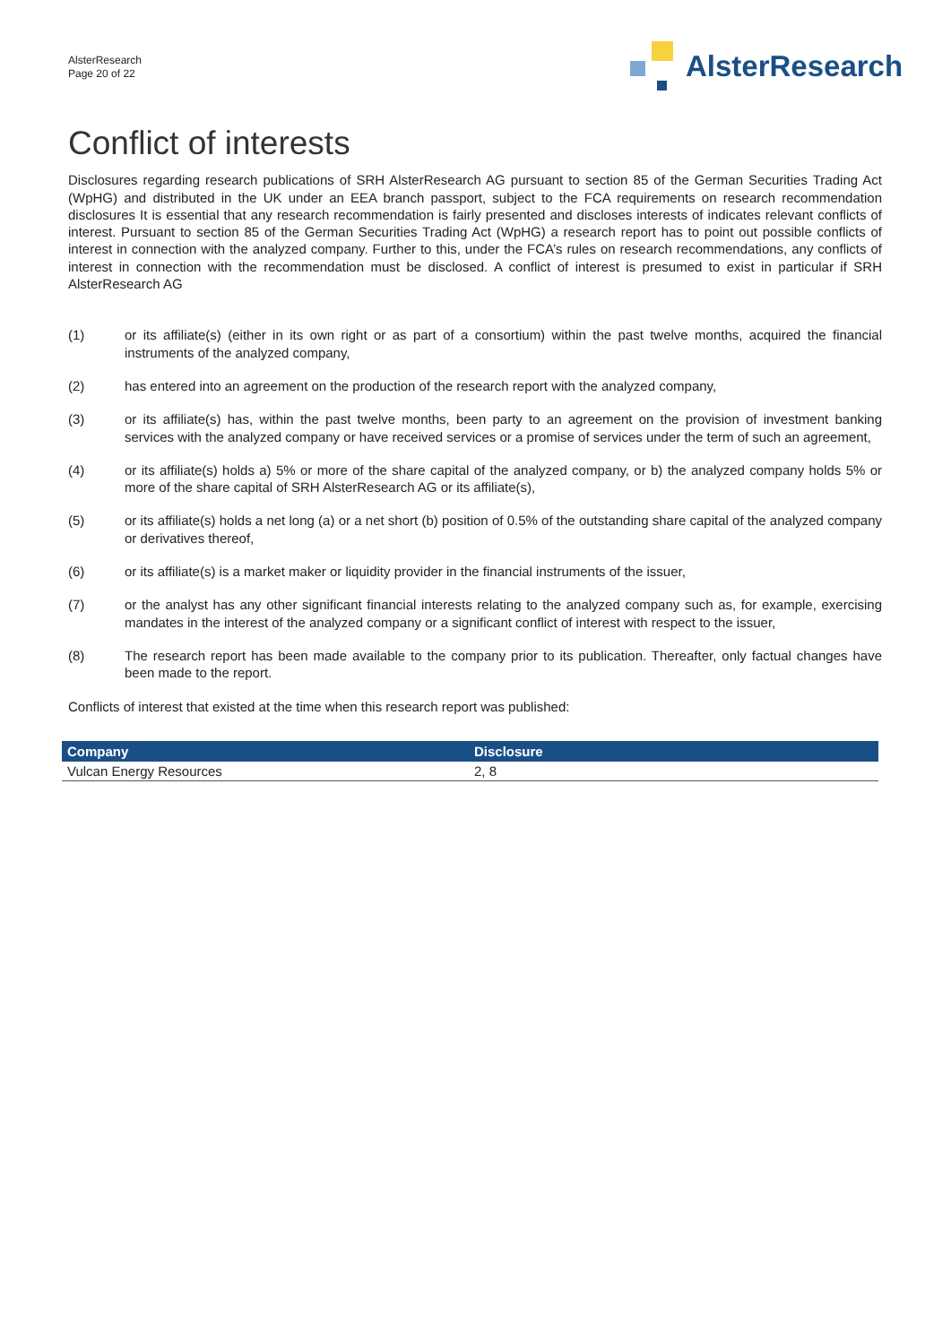AlsterResearch
Page 20 of 22
AlsterResearch
Conflict of interests
Disclosures regarding research publications of SRH AlsterResearch AG pursuant to section 85 of the German Securities Trading Act (WpHG) and distributed in the UK under an EEA branch passport, subject to the FCA requirements on research recommendation disclosures It is essential that any research recommendation is fairly presented and discloses interests of indicates relevant conflicts of interest. Pursuant to section 85 of the German Securities Trading Act (WpHG) a research report has to point out possible conflicts of interest in connection with the analyzed company. Further to this, under the FCA’s rules on research recommendations, any conflicts of interest in connection with the recommendation must be disclosed. A conflict of interest is presumed to exist in particular if SRH AlsterResearch AG
(1) or its affiliate(s) (either in its own right or as part of a consortium) within the past twelve months, acquired the financial instruments of the analyzed company,
(2) has entered into an agreement on the production of the research report with the analyzed company,
(3) or its affiliate(s) has, within the past twelve months, been party to an agreement on the provision of investment banking services with the analyzed company or have received services or a promise of services under the term of such an agreement,
(4) or its affiliate(s) holds a) 5% or more of the share capital of the analyzed company, or b) the analyzed company holds 5% or more of the share capital of SRH AlsterResearch AG or its affiliate(s),
(5) or its affiliate(s) holds a net long (a) or a net short (b) position of 0.5% of the outstanding share capital of the analyzed company or derivatives thereof,
(6) or its affiliate(s) is a market maker or liquidity provider in the financial instruments of the issuer,
(7) or the analyst has any other significant financial interests relating to the analyzed company such as, for example, exercising mandates in the interest of the analyzed company or a significant conflict of interest with respect to the issuer,
(8) The research report has been made available to the company prior to its publication. Thereafter, only factual changes have been made to the report.
Conflicts of interest that existed at the time when this research report was published:
| Company | Disclosure |
| --- | --- |
| Vulcan Energy Resources | 2, 8 |